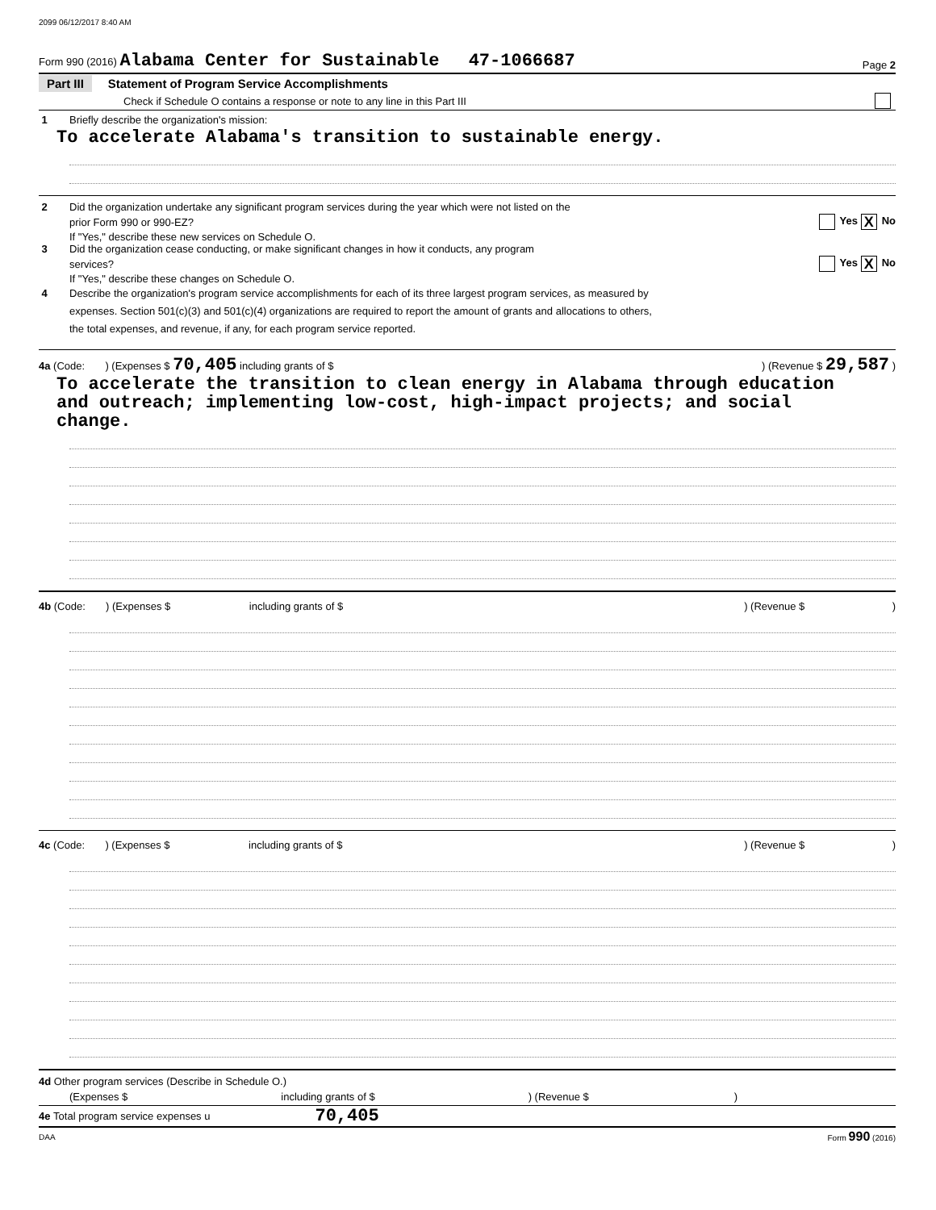2099 06/12/2017 8:40 AM
Form 990 (2016) Alabama Center for Sustainable 47-1066687 Page 2
Part III Statement of Program Service Accomplishments
Check if Schedule O contains a response or note to any line in this Part III
1 Briefly describe the organization's mission:
To accelerate Alabama's transition to sustainable energy.
2 Did the organization undertake any significant program services during the year which were not listed on the
prior Form 990 or 990-EZ? Yes X No
If "Yes," describe these new services on Schedule O.
3 Did the organization cease conducting, or make significant changes in how it conducts, any program
services? Yes X No
If "Yes," describe these changes on Schedule O.
4 Describe the organization's program service accomplishments for each of its three largest program services, as measured by
expenses. Section 501(c)(3) and 501(c)(4) organizations are required to report the amount of grants and allocations to others,
the total expenses, and revenue, if any, for each program service reported.
4a (Code: ) (Expenses $ 70,405 including grants of $) (Revenue $ 29,587 )
To accelerate the transition to clean energy in Alabama through education
and outreach; implementing low-cost, high-impact projects; and social
change.
4b (Code: ) (Expenses $ including grants of $) (Revenue $ )
4c (Code: ) (Expenses $ including grants of $) (Revenue $ )
4d Other program services (Describe in Schedule O.)
(Expenses $ including grants of $ ) (Revenue $ )
4e Total program service expenses u 70,405
DAA Form 990 (2016)